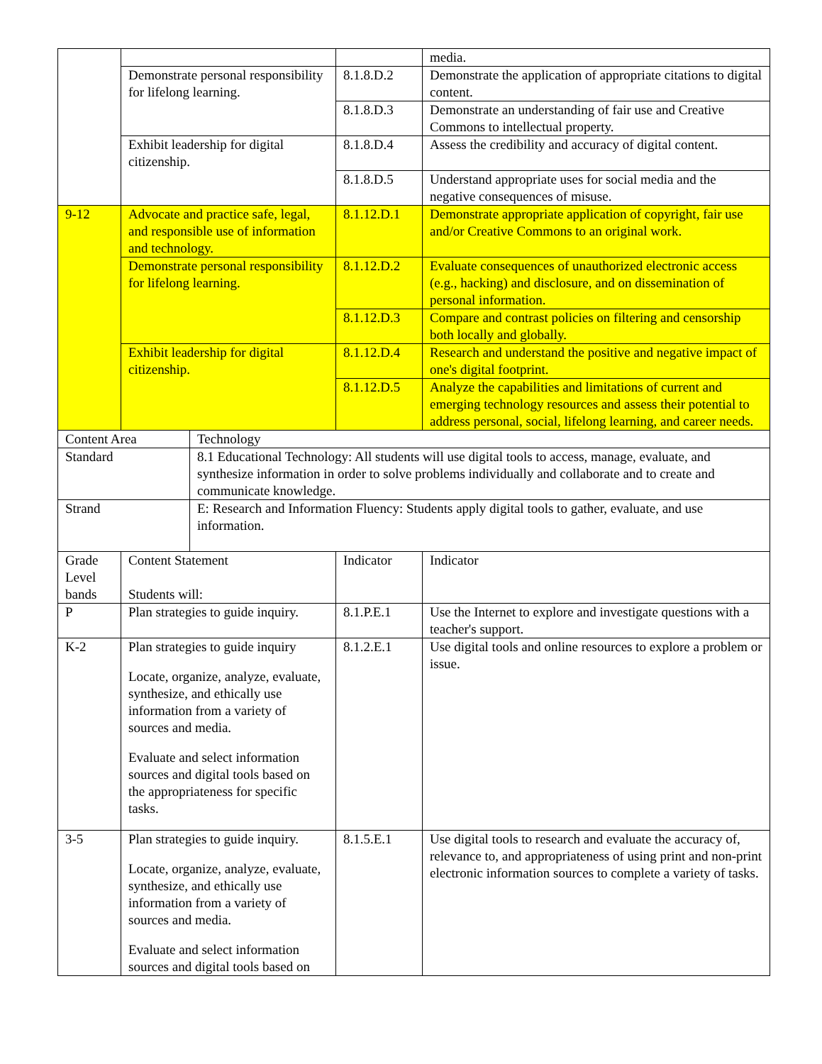| | | | | media. |
| | Demonstrate personal responsibility for lifelong learning. | | 8.1.8.D.2 | Demonstrate the application of appropriate citations to digital content. |
| | | | 8.1.8.D.3 | Demonstrate an understanding of fair use and Creative Commons to intellectual property. |
| | Exhibit leadership for digital citizenship. | | 8.1.8.D.4 | Assess the credibility and accuracy of digital content. |
| | | | 8.1.8.D.5 | Understand appropriate uses for social media and the negative consequences of misuse. |
| 9-12 | Advocate and practice safe, legal, and responsible use of information and technology. | | 8.1.12.D.1 | Demonstrate appropriate application of copyright, fair use and/or Creative Commons to an original work. |
| | Demonstrate personal responsibility for lifelong learning. | | 8.1.12.D.2 | Evaluate consequences of unauthorized electronic access (e.g., hacking) and disclosure, and on dissemination of personal information. |
| | | | 8.1.12.D.3 | Compare and contrast policies on filtering and censorship both locally and globally. |
| | Exhibit leadership for digital citizenship. | | 8.1.12.D.4 | Research and understand the positive and negative impact of one's digital footprint. |
| | | | 8.1.12.D.5 | Analyze the capabilities and limitations of current and emerging technology resources and assess their potential to address personal, social, lifelong learning, and career needs. |
| Content Area | | Technology | | |
| Standard | | 8.1 Educational Technology: All students will use digital tools to access, manage, evaluate, and synthesize information in order to solve problems individually and collaborate and to create and communicate knowledge. | | |
| Strand | | E: Research and Information Fluency: Students apply digital tools to gather, evaluate, and use information. | | |
| Grade Level bands | Content Statement Students will: | | Indicator | Indicator |
| P | Plan strategies to guide inquiry. | | 8.1.P.E.1 | Use the Internet to explore and investigate questions with a teacher's support. |
| K-2 | Plan strategies to guide inquiry Locate, organize, analyze, evaluate, synthesize, and ethically use information from a variety of sources and media. Evaluate and select information sources and digital tools based on the appropriateness for specific tasks. | | 8.1.2.E.1 | Use digital tools and online resources to explore a problem or issue. |
| 3-5 | Plan strategies to guide inquiry. Locate, organize, analyze, evaluate, synthesize, and ethically use information from a variety of sources and media. Evaluate and select information sources and digital tools based on | | 8.1.5.E.1 | Use digital tools to research and evaluate the accuracy of, relevance to, and appropriateness of using print and non-print electronic information sources to complete a variety of tasks. |